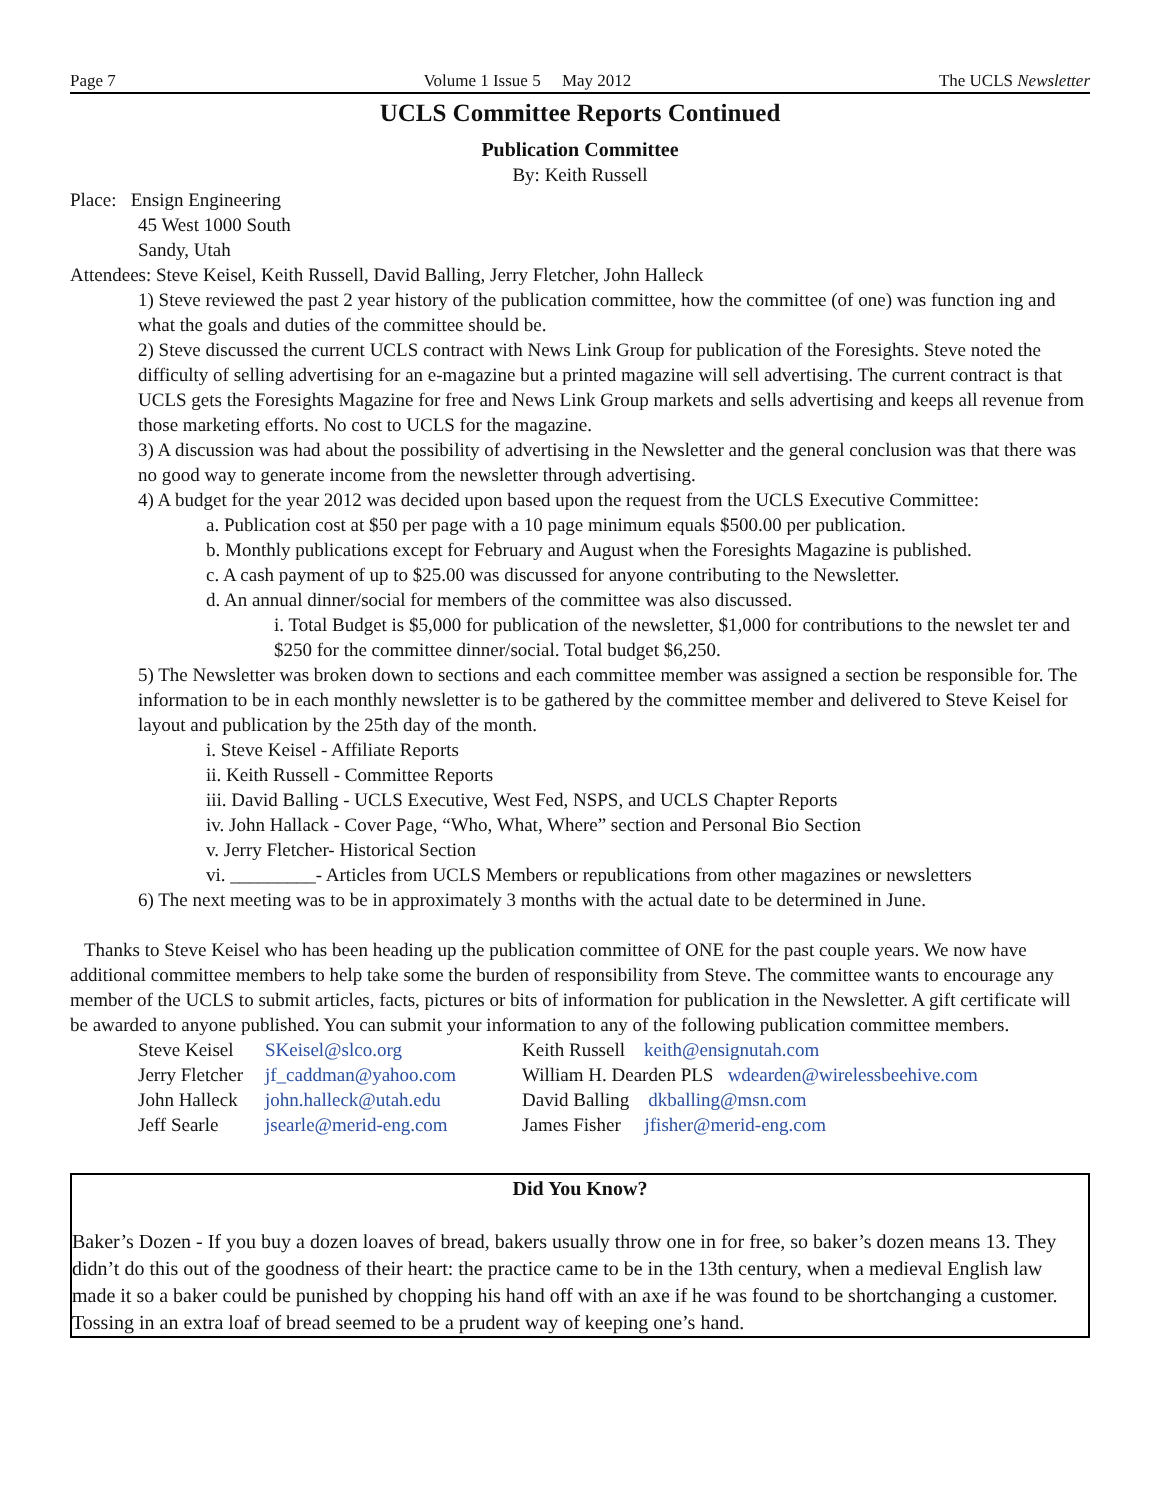Page 7 Volume 1 Issue 5 May 2012 The UCLS Newsletter
UCLS Committee Reports Continued
Publication Committee
By: Keith Russell
Place: Ensign Engineering
45 West 1000 South
Sandy, Utah
Attendees: Steve Keisel, Keith Russell, David Balling, Jerry Fletcher, John Halleck
1) Steve reviewed the past 2 year history of the publication committee, how the committee (of one) was function ing and what the goals and duties of the committee should be.
2) Steve discussed the current UCLS contract with News Link Group for publication of the Foresights. Steve noted the difficulty of selling advertising for an e-magazine but a printed magazine will sell advertising. The current contract is that UCLS gets the Foresights Magazine for free and News Link Group markets and sells advertising and keeps all revenue from those marketing efforts. No cost to UCLS for the magazine.
3) A discussion was had about the possibility of advertising in the Newsletter and the general conclusion was that there was no good way to generate income from the newsletter through advertising.
4) A budget for the year 2012 was decided upon based upon the request from the UCLS Executive Committee:
a. Publication cost at $50 per page with a 10 page minimum equals $500.00 per publication.
b. Monthly publications except for February and August when the Foresights Magazine is published.
c. A cash payment of up to $25.00 was discussed for anyone contributing to the Newsletter.
d. An annual dinner/social for members of the committee was also discussed.
i. Total Budget is $5,000 for publication of the newsletter, $1,000 for contributions to the newslet ter and $250 for the committee dinner/social. Total budget $6,250.
5) The Newsletter was broken down to sections and each committee member was assigned a section be responsible for. The information to be in each monthly newsletter is to be gathered by the committee member and delivered to Steve Keisel for layout and publication by the 25th day of the month.
i. Steve Keisel - Affiliate Reports
ii. Keith Russell - Committee Reports
iii. David Balling - UCLS Executive, West Fed, NSPS, and UCLS Chapter Reports
iv. John Hallack - Cover Page, “Who, What, Where” section and Personal Bio Section
v. Jerry Fletcher- Historical Section
vi. _________- Articles from UCLS Members or republications from other magazines or newsletters
6) The next meeting was to be in approximately 3 months with the actual date to be determined in June.
Thanks to Steve Keisel who has been heading up the publication committee of ONE for the past couple years. We now have additional committee members to help take some the burden of responsibility from Steve. The committee wants to encourage any member of the UCLS to submit articles, facts, pictures or bits of information for publication in the Newsletter. A gift certificate will be awarded to anyone published. You can submit your information to any of the following publication committee members.
| Steve Keisel | SKeisel@slco.org | Keith Russell keith@ensignutah.com |
| Jerry Fletcher | jf_caddman@yahoo.com | William H. Dearden PLS wdearden@wirelessbeehive.com |
| John Halleck | john.halleck@utah.edu | David Balling dkballing@msn.com |
| Jeff Searle | jsearle@merid-eng.com | James Fisher jfisher@merid-eng.com |
Did You Know?
Baker’s Dozen - If you buy a dozen loaves of bread, bakers usually throw one in for free, so baker’s dozen means 13. They didn’t do this out of the goodness of their heart: the practice came to be in the 13th century, when a medieval English law made it so a baker could be punished by chopping his hand off with an axe if he was found to be shortchanging a customer. Tossing in an extra loaf of bread seemed to be a prudent way of keeping one’s hand.